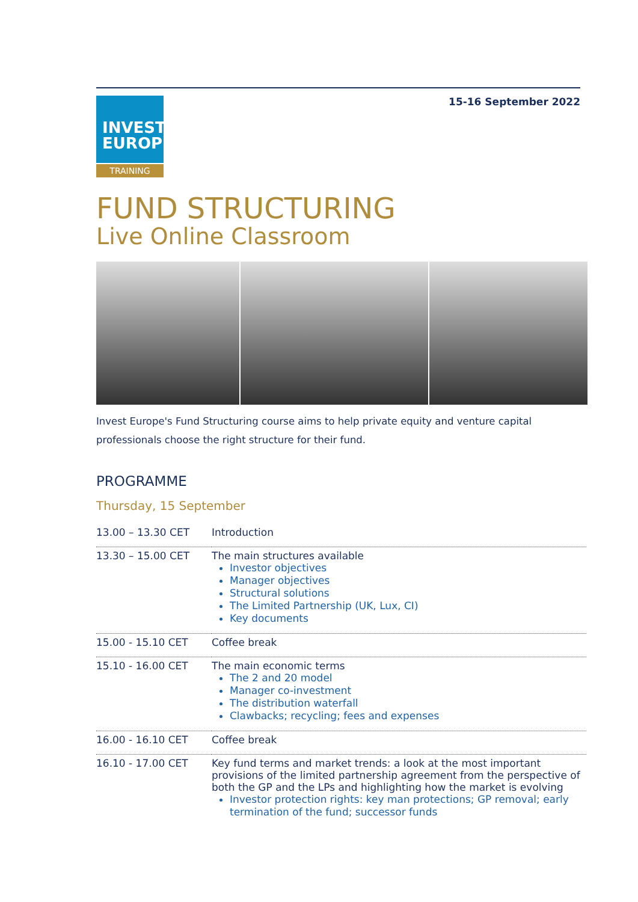15-16 September 2022
INVEST
EUROPE
TRAINING
FUND STRUCTURING
Live Online Classroom
Invest Europe's Fund Structuring course aims to help private equity and venture capital professionals choose the right structure for their fund.
PROGRAMME
Thursday, 15 September
| 13.00 – 13.30 CET | Introduction |
| 13.30 – 15.00 CET | The main structures available Investor objectives Manager objectives Structural solutions The Limited Partnership (UK, Lux, CI) Key documents |
| 15.00 - 15.10 CET | Coffee break |
| 15.10 - 16.00 CET | The main economic terms The 2 and 20 model Manager co-investment The distribution waterfall Clawbacks; recycling; fees and expenses |
| 16.00 - 16.10 CET | Coffee break |
| 16.10 - 17.00 CET | Key fund terms and market trends: a look at the most important provisions of the limited partnership agreement from the perspective of both the GP and the LPs and highlighting how the market is evolving Investor protection rights: key man protections; GP removal; early termination of the fund; successor funds |